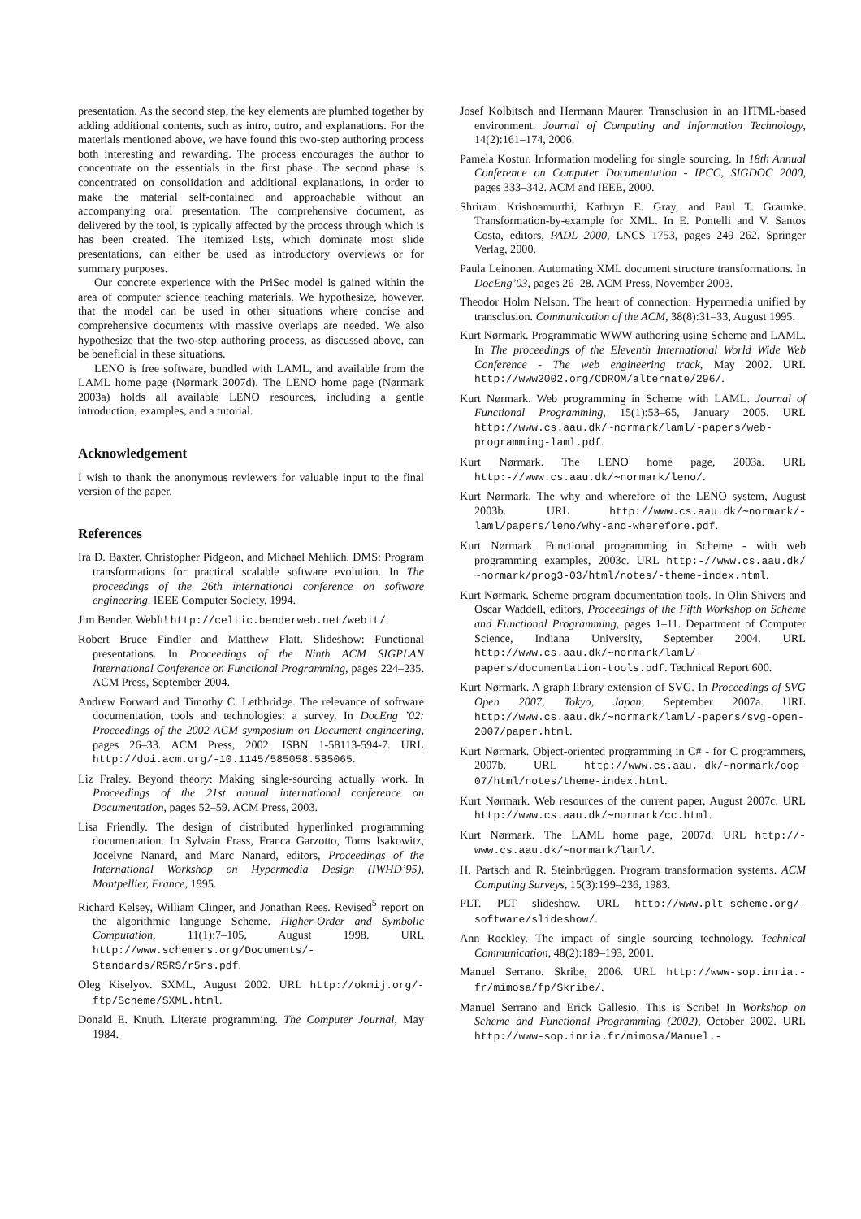presentation. As the second step, the key elements are plumbed together by adding additional contents, such as intro, outro, and explanations. For the materials mentioned above, we have found this two-step authoring process both interesting and rewarding. The process encourages the author to concentrate on the essentials in the first phase. The second phase is concentrated on consolidation and additional explanations, in order to make the material self-contained and approachable without an accompanying oral presentation. The comprehensive document, as delivered by the tool, is typically affected by the process through which is has been created. The itemized lists, which dominate most slide presentations, can either be used as introductory overviews or for summary purposes.
Our concrete experience with the PriSec model is gained within the area of computer science teaching materials. We hypothesize, however, that the model can be used in other situations where concise and comprehensive documents with massive overlaps are needed. We also hypothesize that the two-step authoring process, as discussed above, can be beneficial in these situations.
LENO is free software, bundled with LAML, and available from the LAML home page (Nørmark 2007d). The LENO home page (Nørmark 2003a) holds all available LENO resources, including a gentle introduction, examples, and a tutorial.
Acknowledgement
I wish to thank the anonymous reviewers for valuable input to the final version of the paper.
References
Ira D. Baxter, Christopher Pidgeon, and Michael Mehlich. DMS: Program transformations for practical scalable software evolution. In The proceedings of the 26th international conference on software engineering. IEEE Computer Society, 1994.
Jim Bender. WebIt! http://celtic.benderweb.net/webit/.
Robert Bruce Findler and Matthew Flatt. Slideshow: Functional presentations. In Proceedings of the Ninth ACM SIGPLAN International Conference on Functional Programming, pages 224–235. ACM Press, September 2004.
Andrew Forward and Timothy C. Lethbridge. The relevance of software documentation, tools and technologies: a survey. In DocEng ’02: Proceedings of the 2002 ACM symposium on Document engineering, pages 26–33. ACM Press, 2002. ISBN 1-58113-594-7. URL http://doi.acm.org/-10.1145/585058.585065.
Liz Fraley. Beyond theory: Making single-sourcing actually work. In Proceedings of the 21st annual international conference on Documentation, pages 52–59. ACM Press, 2003.
Lisa Friendly. The design of distributed hyperlinked programming documentation. In Sylvain Frass, Franca Garzotto, Toms Isakowitz, Jocelyne Nanard, and Marc Nanard, editors, Proceedings of the International Workshop on Hypermedia Design (IWHD’95), Montpellier, France, 1995.
Richard Kelsey, William Clinger, and Jonathan Rees. Revised<sup>5</sup> report on the algorithmic language Scheme. Higher-Order and Symbolic Computation, 11(1):7–105, August 1998. URL http://www.schemers.org/Documents/-Standards/R5RS/r5rs.pdf.
Oleg Kiselyov. SXML, August 2002. URL http://okmij.org/-ftp/Scheme/SXML.html.
Donald E. Knuth. Literate programming. The Computer Journal, May 1984.
Josef Kolbitsch and Hermann Maurer. Transclusion in an HTML-based environment. Journal of Computing and Information Technology, 14(2):161–174, 2006.
Pamela Kostur. Information modeling for single sourcing. In 18th Annual Conference on Computer Documentation - IPCC, SIGDOC 2000, pages 333–342. ACM and IEEE, 2000.
Shriram Krishnamurthi, Kathryn E. Gray, and Paul T. Graunke. Transformation-by-example for XML. In E. Pontelli and V. Santos Costa, editors, PADL 2000, LNCS 1753, pages 249–262. Springer Verlag, 2000.
Paula Leinonen. Automating XML document structure transformations. In DocEng’03, pages 26–28. ACM Press, November 2003.
Theodor Holm Nelson. The heart of connection: Hypermedia unified by transclusion. Communication of the ACM, 38(8):31–33, August 1995.
Kurt Nørmark. Programmatic WWW authoring using Scheme and LAML. In The proceedings of the Eleventh International World Wide Web Conference - The web engineering track, May 2002. URL http://www2002.org/CDROM/alternate/296/.
Kurt Nørmark. Web programming in Scheme with LAML. Journal of Functional Programming, 15(1):53–65, January 2005. URL http://www.cs.aau.dk/∼normark/laml/-papers/web-programming-laml.pdf.
Kurt Nørmark. The LENO home page, 2003a. URL http:-//www.cs.aau.dk/∼normark/leno/.
Kurt Nørmark. The why and wherefore of the LENO system, August 2003b. URL http://www.cs.aau.dk/∼normark/-laml/papers/leno/why-and-wherefore.pdf.
Kurt Nørmark. Functional programming in Scheme - with web programming examples, 2003c. URL http:-//www.cs.aau.dk/∼normark/prog3-03/html/notes/-theme-index.html.
Kurt Nørmark. Scheme program documentation tools. In Olin Shivers and Oscar Waddell, editors, Proceedings of the Fifth Workshop on Scheme and Functional Programming, pages 1–11. Department of Computer Science, Indiana University, September 2004. URL http://www.cs.aau.dk/∼normark/laml/-papers/documentation-tools.pdf. Technical Report 600.
Kurt Nørmark. A graph library extension of SVG. In Proceedings of SVG Open 2007, Tokyo, Japan, September 2007a. URL http://www.cs.aau.dk/∼normark/laml/-papers/svg-open-2007/paper.html.
Kurt Nørmark. Object-oriented programming in C# - for C programmers, 2007b. URL http://www.cs.aau.-dk/∼normark/oop-07/html/notes/theme-index.html.
Kurt Nørmark. Web resources of the current paper, August 2007c. URL http://www.cs.aau.dk/∼normark/cc.html.
Kurt Nørmark. The LAML home page, 2007d. URL http://-www.cs.aau.dk/∼normark/laml/.
H. Partsch and R. Steinbrüggen. Program transformation systems. ACM Computing Surveys, 15(3):199–236, 1983.
PLT. PLT slideshow. URL http://www.plt-scheme.org/-software/slideshow/.
Ann Rockley. The impact of single sourcing technology. Technical Communication, 48(2):189–193, 2001.
Manuel Serrano. Skribe, 2006. URL http://www-sop.inria.-fr/mimosa/fp/Skribe/.
Manuel Serrano and Erick Gallesio. This is Scribe! In Workshop on Scheme and Functional Programming (2002), October 2002. URL http://www-sop.inria.fr/mimosa/Manuel.-